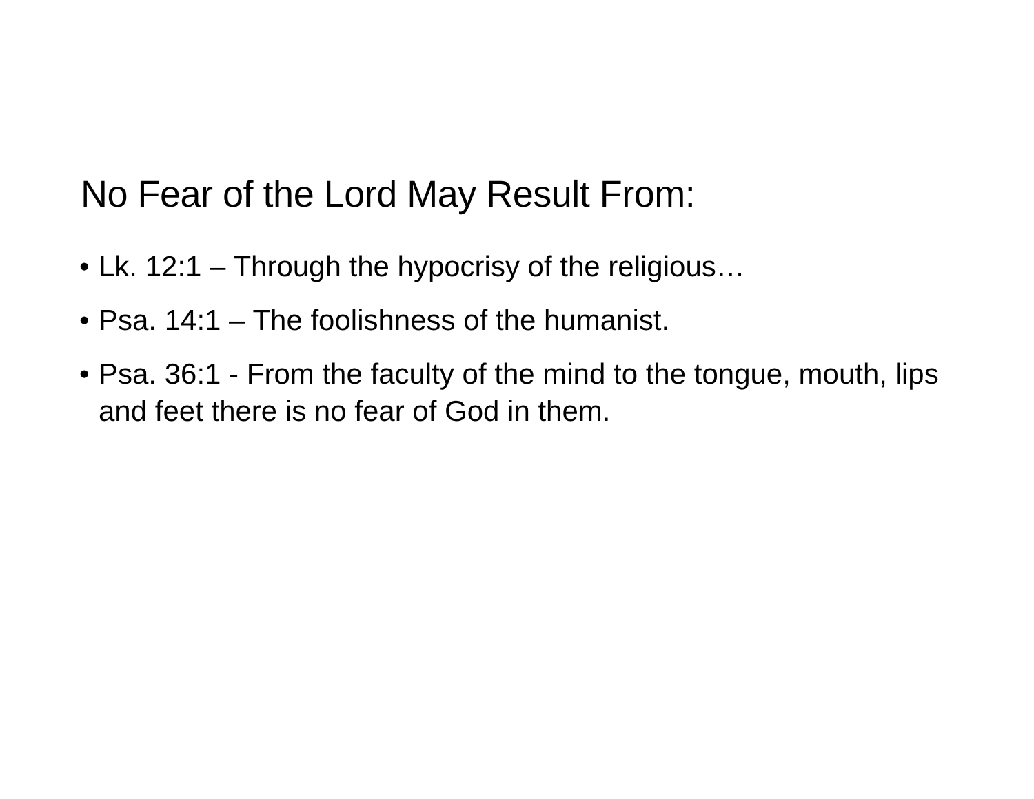No Fear of the Lord May Result From:
• Lk. 12:1 – Through the hypocrisy of the religious…
• Psa. 14:1 – The foolishness of the humanist.
• Psa. 36:1 - From the faculty of the mind to the tongue, mouth, lips and feet there is no fear of God in them.